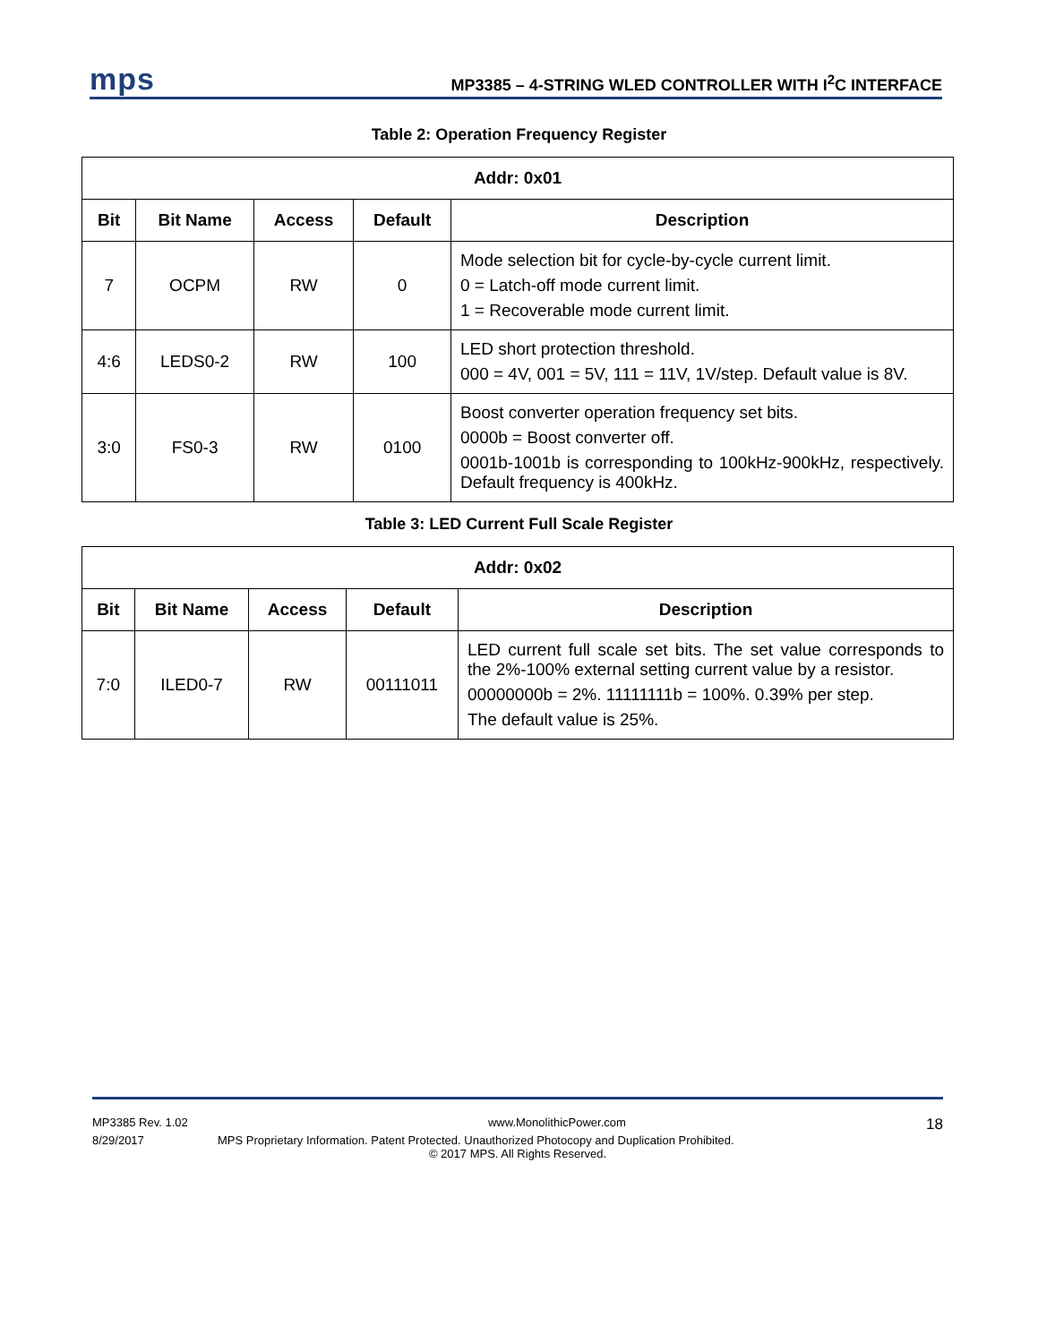mps
MP3385 – 4-STRING WLED CONTROLLER WITH I<sup>2</sup>C INTERFACE
Table 2: Operation Frequency Register
| Addr: 0x01 | | | | |
| --- | --- | --- | --- | --- |
| Bit | Bit Name | Access | Default | Description |
| 7 | OCPM | RW | 0 | Mode selection bit for cycle-by-cycle current limit. 0 = Latch-off mode current limit. 1 = Recoverable mode current limit. |
| 4:6 | LEDS0-2 | RW | 100 | LED short protection threshold. 000 = 4V, 001 = 5V, 111 = 11V, 1V/step. Default value is 8V. |
| 3:0 | FS0-3 | RW | 0100 | Boost converter operation frequency set bits. 0000b = Boost converter off. 0001b-1001b is corresponding to 100kHz-900kHz, respectively. Default frequency is 400kHz. |
Table 3: LED Current Full Scale Register
| Addr: 0x02 | | | | |
| --- | --- | --- | --- | --- |
| Bit | Bit Name | Access | Default | Description |
| 7:0 | ILED0-7 | RW | 00111011 | LED current full scale set bits. The set value corresponds to the 2%-100% external setting current value by a resistor. 00000000b = 2%. 11111111b = 100%. 0.39% per step. The default value is 25%. |
MP3385 Rev. 1.02 www.MonolithicPower.com 18
8/29/2017 MPS Proprietary Information. Patent Protected. Unauthorized Photocopy and Duplication Prohibited.
© 2017 MPS. All Rights Reserved.